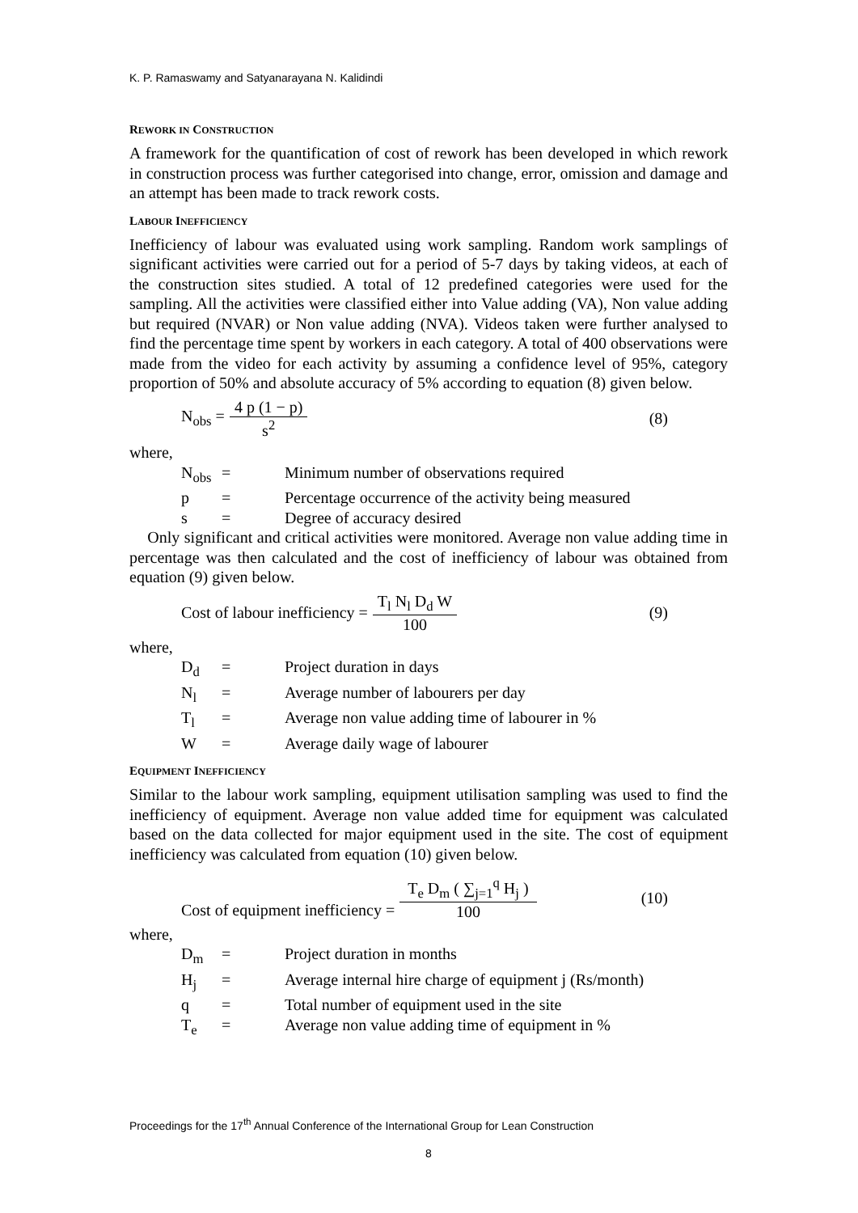K. P. Ramaswamy and Satyanarayana N. Kalidindi
REWORK IN CONSTRUCTION
A framework for the quantification of cost of rework has been developed in which rework in construction process was further categorised into change, error, omission and damage and an attempt has been made to track rework costs.
LABOUR INEFFICIENCY
Inefficiency of labour was evaluated using work sampling. Random work samplings of significant activities were carried out for a period of 5-7 days by taking videos, at each of the construction sites studied. A total of 12 predefined categories were used for the sampling. All the activities were classified either into Value adding (VA), Non value adding but required (NVAR) or Non value adding (NVA). Videos taken were further analysed to find the percentage time spent by workers in each category. A total of 400 observations were made from the video for each activity by assuming a confidence level of 95%, category proportion of 50% and absolute accuracy of 5% according to equation (8) given below.
N<sub>obs</sub> = 4 p (1 − p) s<sup>2</sup> (8)
where,
| N<sub>obs</sub> | = | Minimum number of observations required |
| p | = | Percentage occurrence of the activity being measured |
| s | = | Degree of accuracy desired |
Only significant and critical activities were monitored. Average non value adding time in percentage was then calculated and the cost of inefficiency of labour was obtained from equation (9) given below.
Cost of labour inefficiency = T<sub>l</sub> N<sub>l</sub> D<sub>d</sub> W 100 (9)
where,
| D<sub>d</sub> | = | Project duration in days |
| N<sub>l</sub> | = | Average number of labourers per day |
| T<sub>l</sub> | = | Average non value adding time of labourer in % |
| W | = | Average daily wage of labourer |
EQUIPMENT INEFFICIENCY
Similar to the labour work sampling, equipment utilisation sampling was used to find the inefficiency of equipment. Average non value added time for equipment was calculated based on the data collected for major equipment used in the site. The cost of equipment inefficiency was calculated from equation (10) given below.
Cost of equipment inefficiency = T<sub>e</sub> D<sub>m</sub> ( ∑<sub>j=1</sub><sup>q</sup> H<sub>j</sub> ) 100 (10)
where,
| D<sub>m</sub> | = | Project duration in months |
| H<sub>j</sub> | = | Average internal hire charge of equipment j (Rs/month) |
| q | = | Total number of equipment used in the site |
| T<sub>e</sub> | = | Average non value adding time of equipment in % |
Proceedings for the 17<sup>th</sup> Annual Conference of the International Group for Lean Construction
8